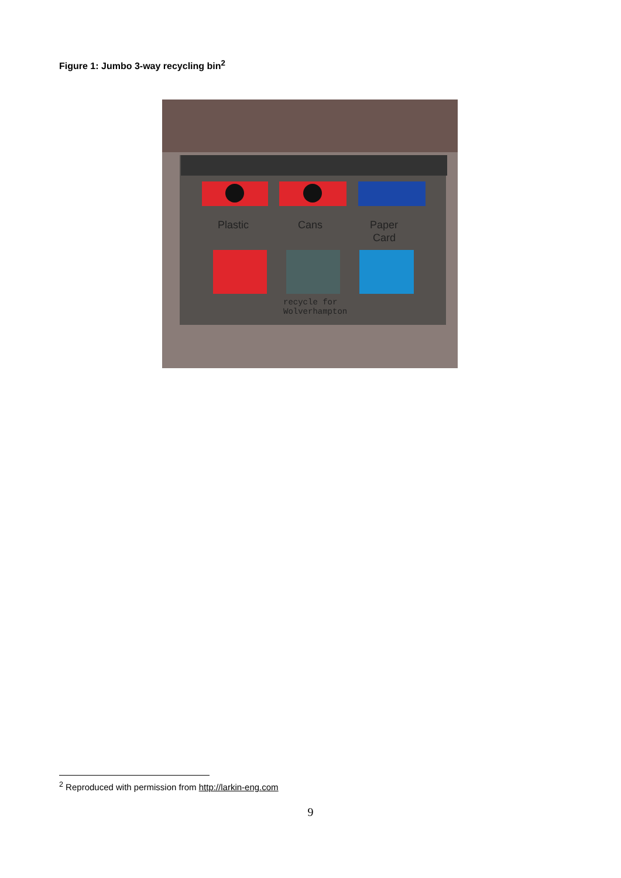Figure 1: Jumbo 3-way recycling bin<sup>2</sup>
Plastic
Cans
Paper
Card
recycle for
Wolverhampton
<sup>2</sup> Reproduced with permission from http://larkin-eng.com
9